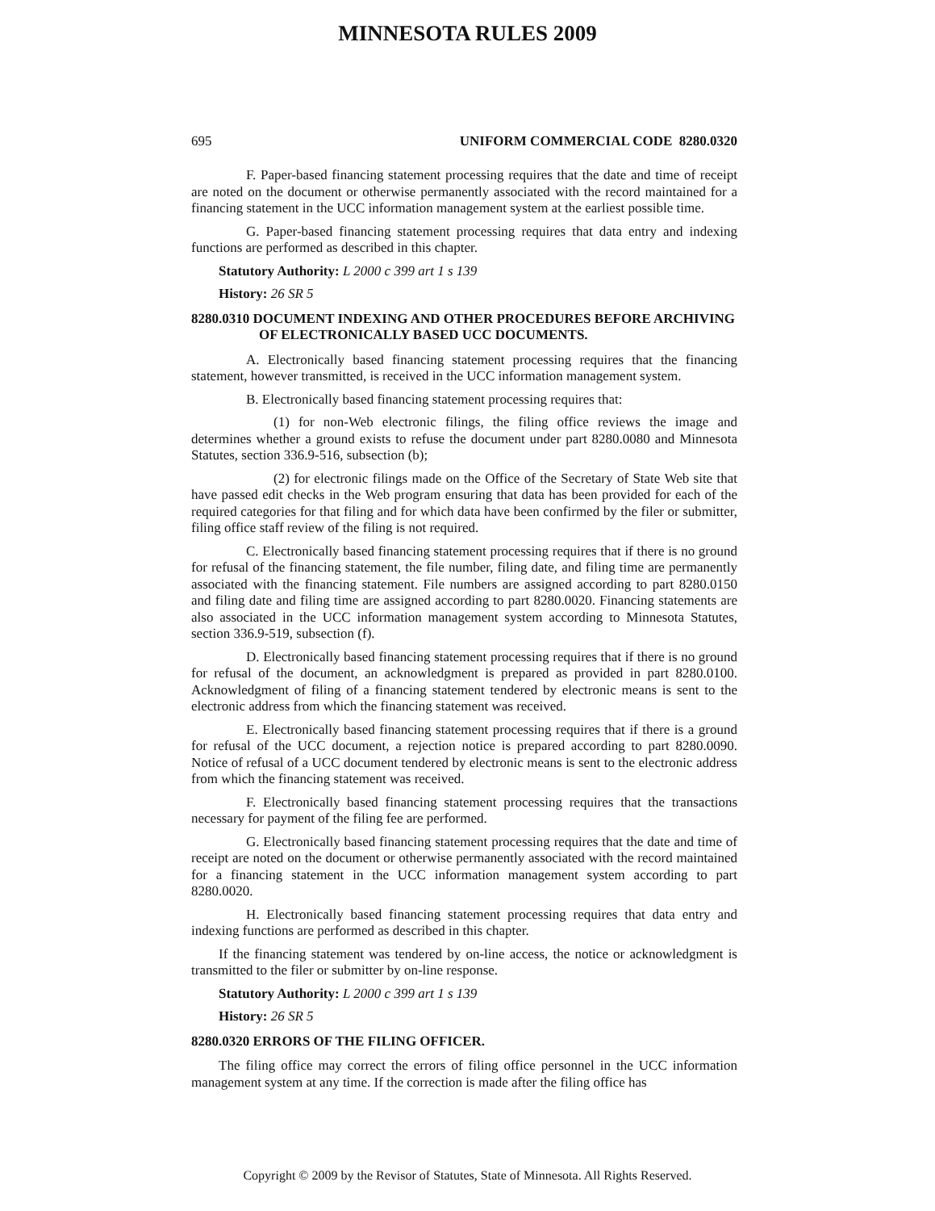MINNESOTA RULES 2009
695 UNIFORM COMMERCIAL CODE 8280.0320
F. Paper-based financing statement processing requires that the date and time of receipt are noted on the document or otherwise permanently associated with the record maintained for a financing statement in the UCC information management system at the earliest possible time.
G. Paper-based financing statement processing requires that data entry and indexing functions are performed as described in this chapter.
Statutory Authority: L 2000 c 399 art 1 s 139
History: 26 SR 5
8280.0310 DOCUMENT INDEXING AND OTHER PROCEDURES BEFORE ARCHIVING OF ELECTRONICALLY BASED UCC DOCUMENTS.
A. Electronically based financing statement processing requires that the financing statement, however transmitted, is received in the UCC information management system.
B. Electronically based financing statement processing requires that:
(1) for non-Web electronic filings, the filing office reviews the image and determines whether a ground exists to refuse the document under part 8280.0080 and Minnesota Statutes, section 336.9-516, subsection (b);
(2) for electronic filings made on the Office of the Secretary of State Web site that have passed edit checks in the Web program ensuring that data has been provided for each of the required categories for that filing and for which data have been confirmed by the filer or submitter, filing office staff review of the filing is not required.
C. Electronically based financing statement processing requires that if there is no ground for refusal of the financing statement, the file number, filing date, and filing time are permanently associated with the financing statement. File numbers are assigned according to part 8280.0150 and filing date and filing time are assigned according to part 8280.0020. Financing statements are also associated in the UCC information management system according to Minnesota Statutes, section 336.9-519, subsection (f).
D. Electronically based financing statement processing requires that if there is no ground for refusal of the document, an acknowledgment is prepared as provided in part 8280.0100. Acknowledgment of filing of a financing statement tendered by electronic means is sent to the electronic address from which the financing statement was received.
E. Electronically based financing statement processing requires that if there is a ground for refusal of the UCC document, a rejection notice is prepared according to part 8280.0090. Notice of refusal of a UCC document tendered by electronic means is sent to the electronic address from which the financing statement was received.
F. Electronically based financing statement processing requires that the transactions necessary for payment of the filing fee are performed.
G. Electronically based financing statement processing requires that the date and time of receipt are noted on the document or otherwise permanently associated with the record maintained for a financing statement in the UCC information management system according to part 8280.0020.
H. Electronically based financing statement processing requires that data entry and indexing functions are performed as described in this chapter.
If the financing statement was tendered by on-line access, the notice or acknowledgment is transmitted to the filer or submitter by on-line response.
Statutory Authority: L 2000 c 399 art 1 s 139
History: 26 SR 5
8280.0320 ERRORS OF THE FILING OFFICER.
The filing office may correct the errors of filing office personnel in the UCC information management system at any time. If the correction is made after the filing office has
Copyright © 2009 by the Revisor of Statutes, State of Minnesota. All Rights Reserved.